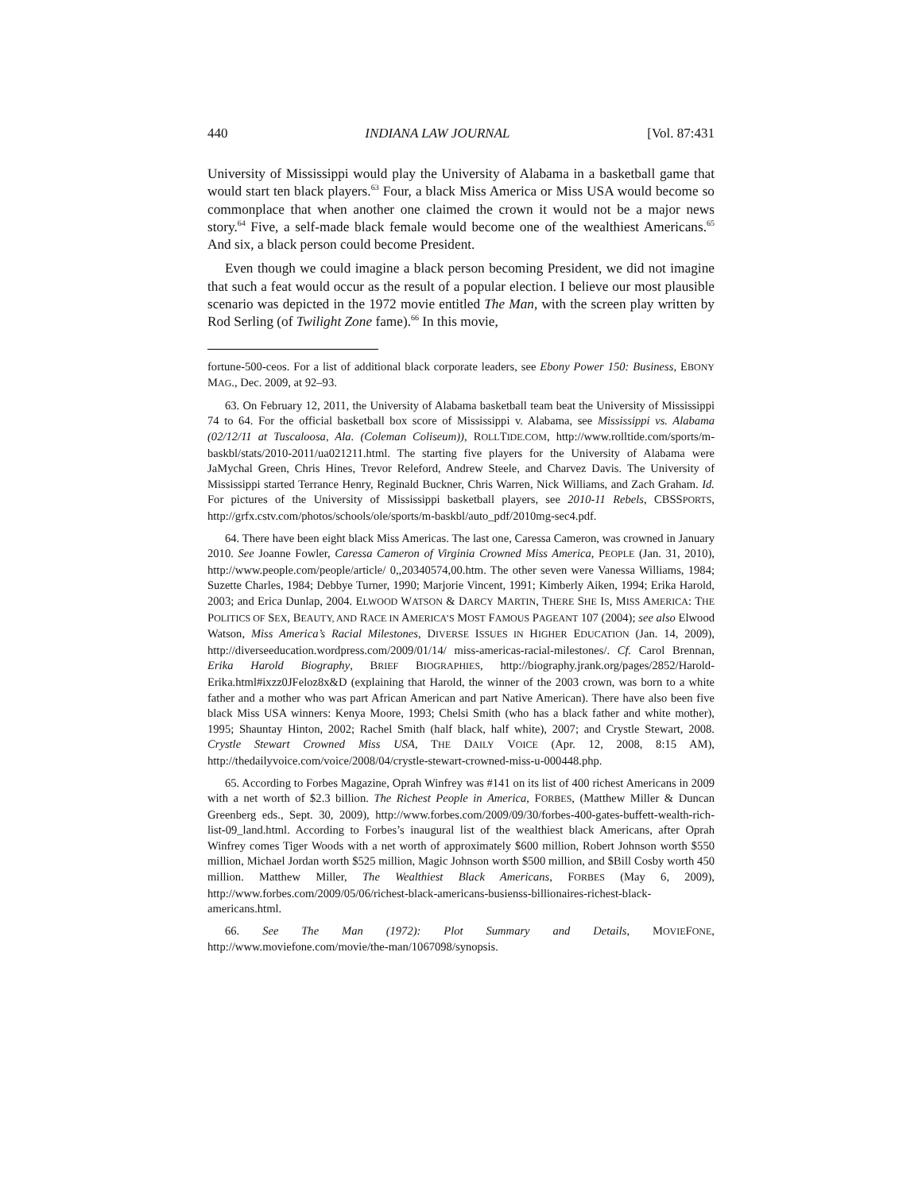440 INDIANA LAW JOURNAL [Vol. 87:431
University of Mississippi would play the University of Alabama in a basketball game that would start ten black players.<sup>63</sup> Four, a black Miss America or Miss USA would become so commonplace that when another one claimed the crown it would not be a major news story.<sup>64</sup> Five, a self-made black female would become one of the wealthiest Americans.<sup>65</sup> And six, a black person could become President.
Even though we could imagine a black person becoming President, we did not imagine that such a feat would occur as the result of a popular election. I believe our most plausible scenario was depicted in the 1972 movie entitled The Man, with the screen play written by Rod Serling (of Twilight Zone fame).<sup>66</sup> In this movie,
fortune-500-ceos. For a list of additional black corporate leaders, see Ebony Power 150: Business, EBONY MAG., Dec. 2009, at 92–93.
63. On February 12, 2011, the University of Alabama basketball team beat the University of Mississippi 74 to 64. For the official basketball box score of Mississippi v. Alabama, see Mississippi vs. Alabama (02/12/11 at Tuscaloosa, Ala. (Coleman Coliseum)), ROLLTIDE.COM, http://www.rolltide.com/sports/m-baskbl/stats/2010-2011/ua021211.html. The starting five players for the University of Alabama were JaMychal Green, Chris Hines, Trevor Releford, Andrew Steele, and Charvez Davis. The University of Mississippi started Terrance Henry, Reginald Buckner, Chris Warren, Nick Williams, and Zach Graham. Id. For pictures of the University of Mississippi basketball players, see 2010-11 Rebels, CBSSPORTS, http://grfx.cstv.com/photos/schools/ole/sports/m-baskbl/auto_pdf/2010mg-sec4.pdf.
64. There have been eight black Miss Americas. The last one, Caressa Cameron, was crowned in January 2010. See Joanne Fowler, Caressa Cameron of Virginia Crowned Miss America, PEOPLE (Jan. 31, 2010), http://www.people.com/people/article/ 0,,20340574,00.htm. The other seven were Vanessa Williams, 1984; Suzette Charles, 1984; Debbye Turner, 1990; Marjorie Vincent, 1991; Kimberly Aiken, 1994; Erika Harold, 2003; and Erica Dunlap, 2004. ELWOOD WATSON & DARCY MARTIN, THERE SHE IS, MISS AMERICA: THE POLITICS OF SEX, BEAUTY, AND RACE IN AMERICA’S MOST FAMOUS PAGEANT 107 (2004); see also Elwood Watson, Miss America’s Racial Milestones, DIVERSE ISSUES IN HIGHER EDUCATION (Jan. 14, 2009), http://diverseeducation.wordpress.com/2009/01/14/ miss-americas-racial-milestones/. Cf. Carol Brennan, Erika Harold Biography, BRIEF BIOGRAPHIES, http://biography.jrank.org/pages/2852/Harold-Erika.html#ixzz0JFeloz8x&D (explaining that Harold, the winner of the 2003 crown, was born to a white father and a mother who was part African American and part Native American). There have also been five black Miss USA winners: Kenya Moore, 1993; Chelsi Smith (who has a black father and white mother), 1995; Shauntay Hinton, 2002; Rachel Smith (half black, half white), 2007; and Crystle Stewart, 2008. Crystle Stewart Crowned Miss USA, THE DAILY VOICE (Apr. 12, 2008, 8:15 AM), http://thedailyvoice.com/voice/2008/04/crystle-stewart-crowned-miss-u-000448.php.
65. According to Forbes Magazine, Oprah Winfrey was #141 on its list of 400 richest Americans in 2009 with a net worth of $2.3 billion. The Richest People in America, FORBES, (Matthew Miller & Duncan Greenberg eds., Sept. 30, 2009), http://www.forbes.com/2009/09/30/forbes-400-gates-buffett-wealth-rich-list-09_land.html. According to Forbes’s inaugural list of the wealthiest black Americans, after Oprah Winfrey comes Tiger Woods with a net worth of approximately $600 million, Robert Johnson worth $550 million, Michael Jordan worth $525 million, Magic Johnson worth $500 million, and $Bill Cosby worth 450 million. Matthew Miller, The Wealthiest Black Americans, FORBES (May 6, 2009), http://www.forbes.com/2009/05/06/richest-black-americans-busienss-billionaires-richest-black-americans.html.
66. See The Man (1972): Plot Summary and Details, MOVIEFONE, http://www.moviefone.com/movie/the-man/1067098/synopsis.